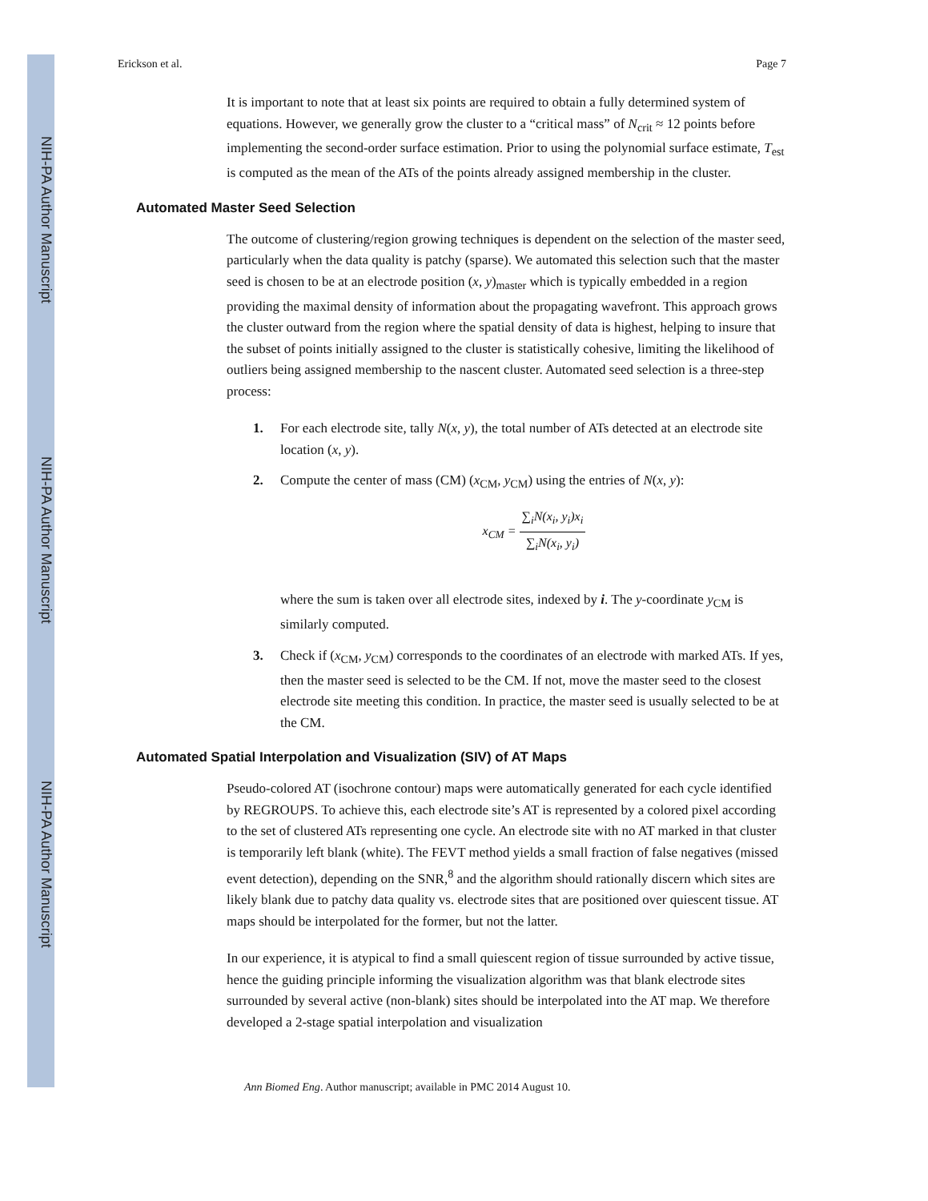NIH-PA Author Manuscript
NIH-PA Author Manuscript
NIH-PA Author Manuscript
Erickson et al. Page 7
It is important to note that at least six points are required to obtain a fully determined system of equations. However, we generally grow the cluster to a “critical mass” of N<sub>crit</sub> ≈ 12 points before implementing the second-order surface estimation. Prior to using the polynomial surface estimate, T<sub>est</sub> is computed as the mean of the ATs of the points already assigned membership in the cluster.
Automated Master Seed Selection
The outcome of clustering/region growing techniques is dependent on the selection of the master seed, particularly when the data quality is patchy (sparse). We automated this selection such that the master seed is chosen to be at an electrode position (x, y)<sub>master</sub> which is typically embedded in a region providing the maximal density of information about the propagating wavefront. This approach grows the cluster outward from the region where the spatial density of data is highest, helping to insure that the subset of points initially assigned to the cluster is statistically cohesive, limiting the likelihood of outliers being assigned membership to the nascent cluster. Automated seed selection is a three-step process:
1. For each electrode site, tally N(x, y), the total number of ATs detected at an electrode site location (x, y).
2. Compute the center of mass (CM) (x<sub>CM</sub>, y<sub>CM</sub>) using the entries of N(x, y):
x<sub>CM</sub> = ∑<sub>i</sub>N(x<sub>i</sub>, y<sub>i</sub>)x<sub>i</sub> ∑<sub>i</sub>N(x<sub>i</sub>, y<sub>i</sub>)
where the sum is taken over all electrode sites, indexed by i. The y-coordinate y<sub>CM</sub> is similarly computed.
3. Check if (x<sub>CM</sub>, y<sub>CM</sub>) corresponds to the coordinates of an electrode with marked ATs. If yes, then the master seed is selected to be the CM. If not, move the master seed to the closest electrode site meeting this condition. In practice, the master seed is usually selected to be at the CM.
Automated Spatial Interpolation and Visualization (SIV) of AT Maps
Pseudo-colored AT (isochrone contour) maps were automatically generated for each cycle identified by REGROUPS. To achieve this, each electrode site’s AT is represented by a colored pixel according to the set of clustered ATs representing one cycle. An electrode site with no AT marked in that cluster is temporarily left blank (white). The FEVT method yields a small fraction of false negatives (missed event detection), depending on the SNR,<sup>8</sup> and the algorithm should rationally discern which sites are likely blank due to patchy data quality vs. electrode sites that are positioned over quiescent tissue. AT maps should be interpolated for the former, but not the latter.
In our experience, it is atypical to find a small quiescent region of tissue surrounded by active tissue, hence the guiding principle informing the visualization algorithm was that blank electrode sites surrounded by several active (non-blank) sites should be interpolated into the AT map. We therefore developed a 2-stage spatial interpolation and visualization
Ann Biomed Eng. Author manuscript; available in PMC 2014 August 10.